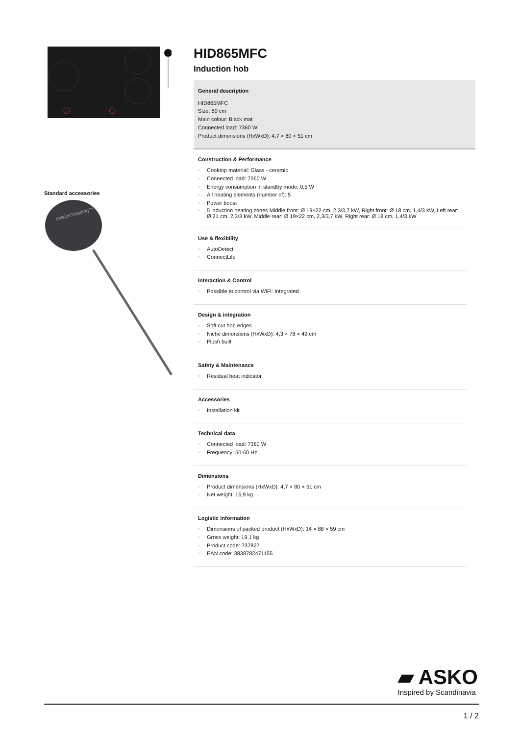Standard accessories
celsius°cooking™
HID865MFC
Induction hob
General description
HID865MFC
Size: 80 cm
Main colour: Black mat
Connected load: 7360 W
Product dimensions (HxWxD): 4,7 × 80 × 51 cm
Construction & Performance
• Cooktop material: Glass - ceramic
• Connected load: 7360 W
• Energy consumption in standby mode: 0,5 W
• All heating elements (number of): 5
• Power boost
• 5 induction heating zones Middle front: Ø 19×22 cm, 2,3/3,7 kW, Right front: Ø 18 cm, 1,4/3 kW, Left rear: Ø 21 cm, 2,3/3 kW, Middle rear: Ø 19×22 cm, 2,3/3,7 kW, Right rear: Ø 18 cm, 1,4/3 kW
Use & flexibility
• AutoDetect
• ConnectLife
Interaction & Control
• Possible to control via WiFi: Integrated
Design & integration
• Soft cut hob edges
• Niche dimensions (HxWxD): 4,3 × 78 × 49 cm
• Flush built
Safety & Maintenance
• Residual heat indicator
Accessories
• Installation kit
Technical data
• Connected load: 7360 W
• Frequency: 50-60 Hz
Dimensions
• Product dimensions (HxWxD): 4,7 × 80 × 51 cm
• Net weight: 16,9 kg
Logistic information
• Dimensions of packed product (HxWxD): 14 × 88 × 59 cm
• Gross weight: 19,1 kg
• Product code: 737827
• EAN code: 3838782471155
▰ ASKO
Inspired by Scandinavia
1 / 2